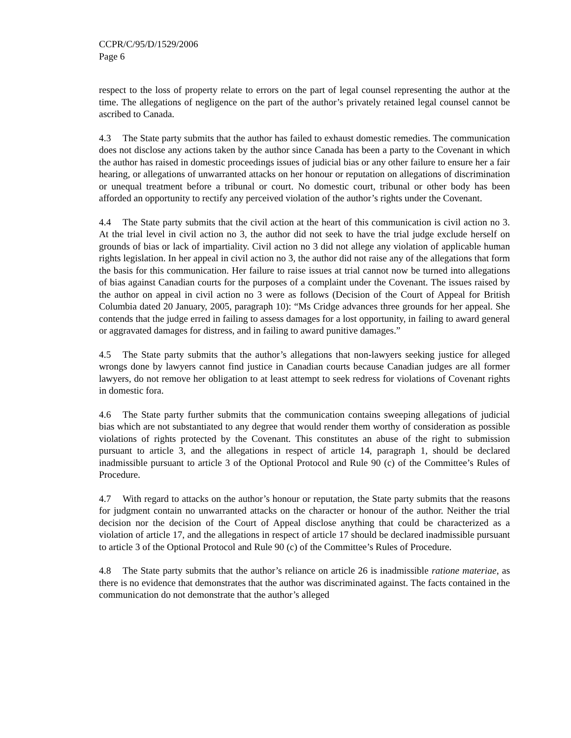CCPR/C/95/D/1529/2006
Page 6
respect to the loss of property relate to errors on the part of legal counsel representing the author at the time. The allegations of negligence on the part of the author’s privately retained legal counsel cannot be ascribed to Canada.
4.3 The State party submits that the author has failed to exhaust domestic remedies. The communication does not disclose any actions taken by the author since Canada has been a party to the Covenant in which the author has raised in domestic proceedings issues of judicial bias or any other failure to ensure her a fair hearing, or allegations of unwarranted attacks on her honour or reputation on allegations of discrimination or unequal treatment before a tribunal or court. No domestic court, tribunal or other body has been afforded an opportunity to rectify any perceived violation of the author’s rights under the Covenant.
4.4 The State party submits that the civil action at the heart of this communication is civil action no 3. At the trial level in civil action no 3, the author did not seek to have the trial judge exclude herself on grounds of bias or lack of impartiality. Civil action no 3 did not allege any violation of applicable human rights legislation. In her appeal in civil action no 3, the author did not raise any of the allegations that form the basis for this communication. Her failure to raise issues at trial cannot now be turned into allegations of bias against Canadian courts for the purposes of a complaint under the Covenant. The issues raised by the author on appeal in civil action no 3 were as follows (Decision of the Court of Appeal for British Columbia dated 20 January, 2005, paragraph 10): “Ms Cridge advances three grounds for her appeal. She contends that the judge erred in failing to assess damages for a lost opportunity, in failing to award general or aggravated damages for distress, and in failing to award punitive damages.”
4.5 The State party submits that the author’s allegations that non-lawyers seeking justice for alleged wrongs done by lawyers cannot find justice in Canadian courts because Canadian judges are all former lawyers, do not remove her obligation to at least attempt to seek redress for violations of Covenant rights in domestic fora.
4.6 The State party further submits that the communication contains sweeping allegations of judicial bias which are not substantiated to any degree that would render them worthy of consideration as possible violations of rights protected by the Covenant. This constitutes an abuse of the right to submission pursuant to article 3, and the allegations in respect of article 14, paragraph 1, should be declared inadmissible pursuant to article 3 of the Optional Protocol and Rule 90 (c) of the Committee’s Rules of Procedure.
4.7 With regard to attacks on the author’s honour or reputation, the State party submits that the reasons for judgment contain no unwarranted attacks on the character or honour of the author. Neither the trial decision nor the decision of the Court of Appeal disclose anything that could be characterized as a violation of article 17, and the allegations in respect of article 17 should be declared inadmissible pursuant to article 3 of the Optional Protocol and Rule 90 (c) of the Committee’s Rules of Procedure.
4.8 The State party submits that the author’s reliance on article 26 is inadmissible ratione materiae, as there is no evidence that demonstrates that the author was discriminated against. The facts contained in the communication do not demonstrate that the author’s alleged